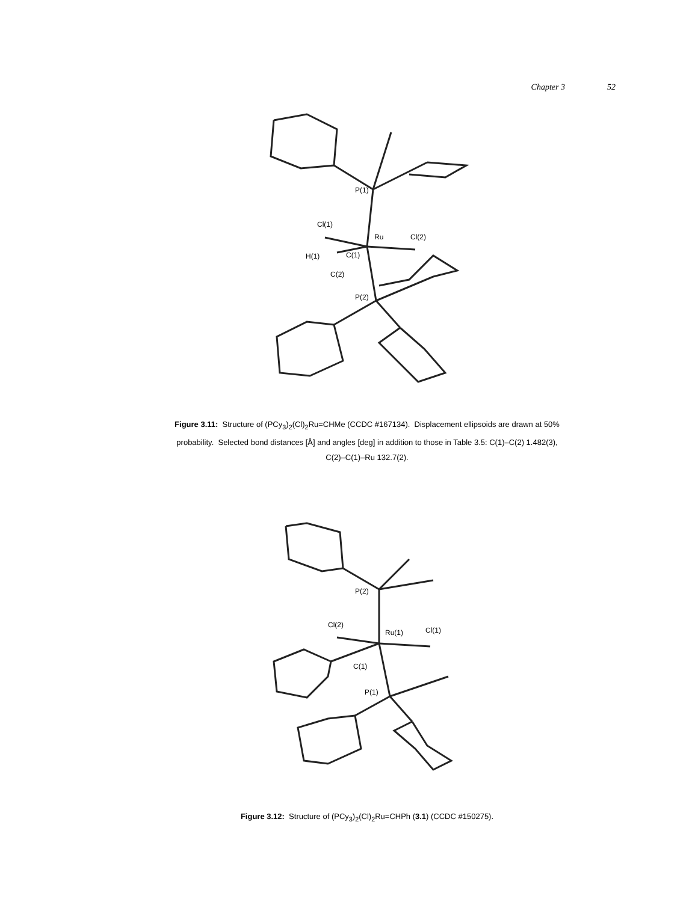Chapter 3 52
P(1)
Cl(1)
Ru
Cl(2)
H(1)
C(1)
C(2)
P(2)
Figure 3.11: Structure of (PCy<sub>3</sub>)<sub>2</sub>(Cl)<sub>2</sub>Ru=CHMe (CCDC #167134). Displacement ellipsoids are drawn at 50% probability. Selected bond distances [Å] and angles [deg] in addition to those in Table 3.5: C(1)–C(2) 1.482(3), C(2)–C(1)–Ru 132.7(2).
P(2)
Cl(2)
Ru(1)
Cl(1)
C(1)
P(1)
Figure 3.12: Structure of (PCy<sub>3</sub>)<sub>2</sub>(Cl)<sub>2</sub>Ru=CHPh (3.1) (CCDC #150275).